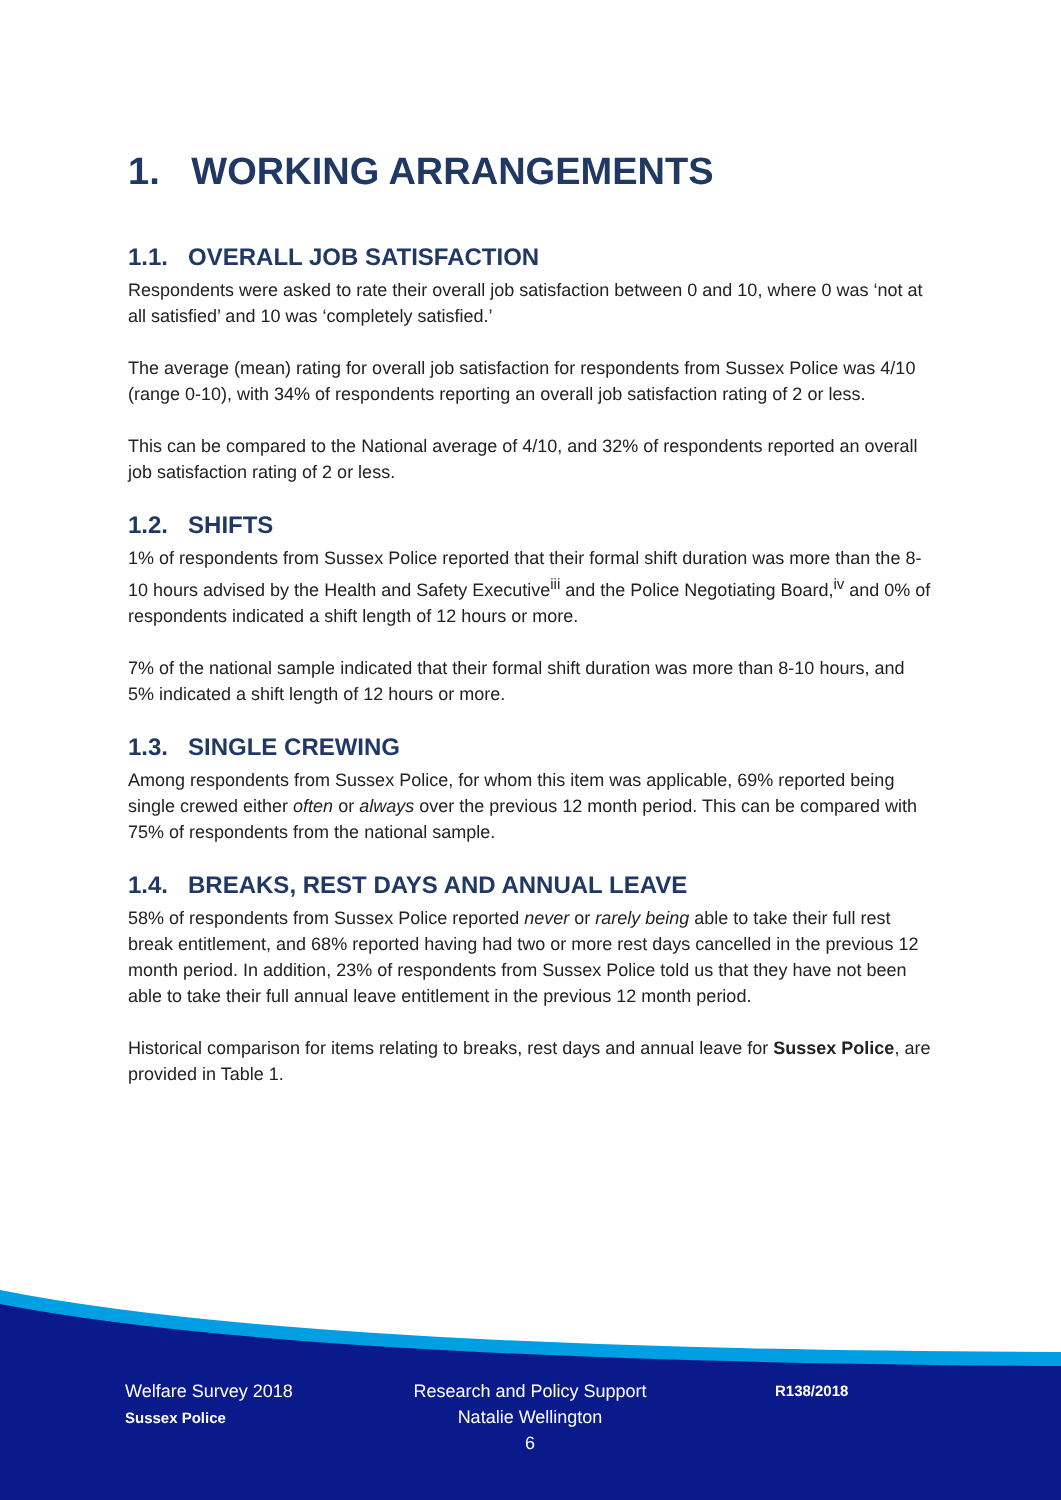1. WORKING ARRANGEMENTS
1.1. OVERALL JOB SATISFACTION
Respondents were asked to rate their overall job satisfaction between 0 and 10, where 0 was ‘not at all satisfied’ and 10 was ‘completely satisfied.’
The average (mean) rating for overall job satisfaction for respondents from Sussex Police was 4/10 (range 0-10), with 34% of respondents reporting an overall job satisfaction rating of 2 or less.
This can be compared to the National average of 4/10, and 32% of respondents reported an overall job satisfaction rating of 2 or less.
1.2. SHIFTS
1% of respondents from Sussex Police reported that their formal shift duration was more than the 8-10 hours advised by the Health and Safety Executive<sup>iii</sup> and the Police Negotiating Board,<sup>iv</sup> and 0% of respondents indicated a shift length of 12 hours or more.
7% of the national sample indicated that their formal shift duration was more than 8-10 hours, and 5% indicated a shift length of 12 hours or more.
1.3. SINGLE CREWING
Among respondents from Sussex Police, for whom this item was applicable, 69% reported being single crewed either often or always over the previous 12 month period. This can be compared with 75% of respondents from the national sample.
1.4. BREAKS, REST DAYS AND ANNUAL LEAVE
58% of respondents from Sussex Police reported never or rarely being able to take their full rest break entitlement, and 68% reported having had two or more rest days cancelled in the previous 12 month period. In addition, 23% of respondents from Sussex Police told us that they have not been able to take their full annual leave entitlement in the previous 12 month period.
Historical comparison for items relating to breaks, rest days and annual leave for Sussex Police, are provided in Table 1.
Welfare Survey 2018
Sussex Police
Research and Policy Support
Natalie Wellington
6
R138/2018